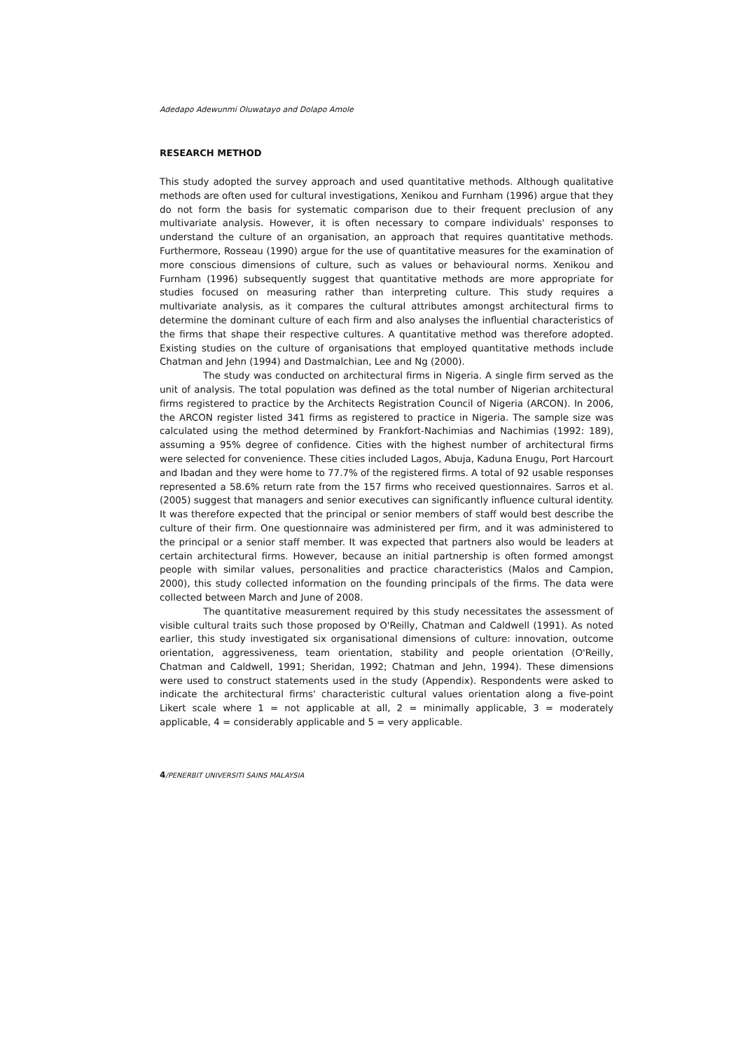Adedapo Adewunmi Oluwatayo and Dolapo Amole
RESEARCH METHOD
This study adopted the survey approach and used quantitative methods. Although qualitative methods are often used for cultural investigations, Xenikou and Furnham (1996) argue that they do not form the basis for systematic comparison due to their frequent preclusion of any multivariate analysis. However, it is often necessary to compare individuals' responses to understand the culture of an organisation, an approach that requires quantitative methods. Furthermore, Rosseau (1990) argue for the use of quantitative measures for the examination of more conscious dimensions of culture, such as values or behavioural norms. Xenikou and Furnham (1996) subsequently suggest that quantitative methods are more appropriate for studies focused on measuring rather than interpreting culture. This study requires a multivariate analysis, as it compares the cultural attributes amongst architectural firms to determine the dominant culture of each firm and also analyses the influential characteristics of the firms that shape their respective cultures. A quantitative method was therefore adopted. Existing studies on the culture of organisations that employed quantitative methods include Chatman and Jehn (1994) and Dastmalchian, Lee and Ng (2000).
The study was conducted on architectural firms in Nigeria. A single firm served as the unit of analysis. The total population was defined as the total number of Nigerian architectural firms registered to practice by the Architects Registration Council of Nigeria (ARCON). In 2006, the ARCON register listed 341 firms as registered to practice in Nigeria. The sample size was calculated using the method determined by Frankfort-Nachimias and Nachimias (1992: 189), assuming a 95% degree of confidence. Cities with the highest number of architectural firms were selected for convenience. These cities included Lagos, Abuja, Kaduna Enugu, Port Harcourt and Ibadan and they were home to 77.7% of the registered firms. A total of 92 usable responses represented a 58.6% return rate from the 157 firms who received questionnaires. Sarros et al. (2005) suggest that managers and senior executives can significantly influence cultural identity. It was therefore expected that the principal or senior members of staff would best describe the culture of their firm. One questionnaire was administered per firm, and it was administered to the principal or a senior staff member. It was expected that partners also would be leaders at certain architectural firms. However, because an initial partnership is often formed amongst people with similar values, personalities and practice characteristics (Malos and Campion, 2000), this study collected information on the founding principals of the firms. The data were collected between March and June of 2008.
The quantitative measurement required by this study necessitates the assessment of visible cultural traits such those proposed by O'Reilly, Chatman and Caldwell (1991). As noted earlier, this study investigated six organisational dimensions of culture: innovation, outcome orientation, aggressiveness, team orientation, stability and people orientation (O'Reilly, Chatman and Caldwell, 1991; Sheridan, 1992; Chatman and Jehn, 1994). These dimensions were used to construct statements used in the study (Appendix). Respondents were asked to indicate the architectural firms' characteristic cultural values orientation along a five-point Likert scale where 1 = not applicable at all, 2 = minimally applicable, 3 = moderately applicable, 4 = considerably applicable and 5 = very applicable.
4/PENERBIT UNIVERSITI SAINS MALAYSIA